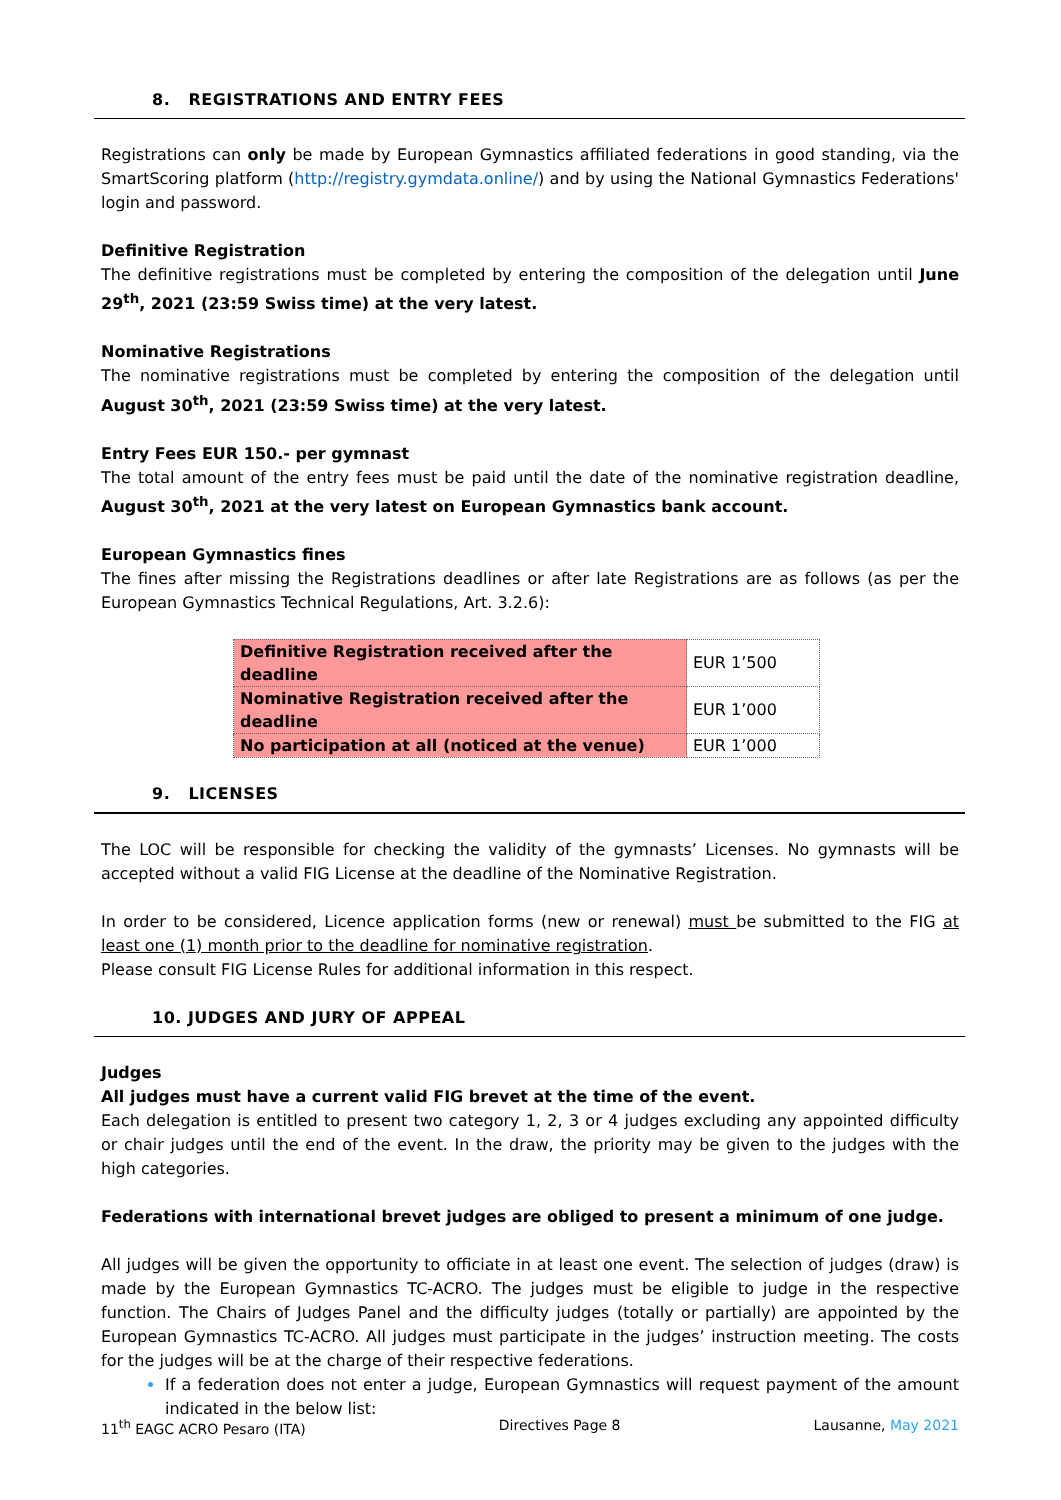8. REGISTRATIONS AND ENTRY FEES
Registrations can only be made by European Gymnastics affiliated federations in good standing, via the SmartScoring platform (http://registry.gymdata.online/) and by using the National Gymnastics Federations' login and password.
Definitive Registration
The definitive registrations must be completed by entering the composition of the delegation until June 29<sup>th</sup>, 2021 (23:59 Swiss time) at the very latest.
Nominative Registrations
The nominative registrations must be completed by entering the composition of the delegation until August 30<sup>th</sup>, 2021 (23:59 Swiss time) at the very latest.
Entry Fees EUR 150.- per gymnast
The total amount of the entry fees must be paid until the date of the nominative registration deadline, August 30<sup>th</sup>, 2021 at the very latest on European Gymnastics bank account.
European Gymnastics fines
The fines after missing the Registrations deadlines or after late Registrations are as follows (as per the European Gymnastics Technical Regulations, Art. 3.2.6):
| Definitive Registration received after the deadline | EUR 1’500 |
| Nominative Registration received after the deadline | EUR 1’000 |
| No participation at all (noticed at the venue) | EUR 1’000 |
9. LICENSES
The LOC will be responsible for checking the validity of the gymnasts’ Licenses. No gymnasts will be accepted without a valid FIG License at the deadline of the Nominative Registration.
In order to be considered, Licence application forms (new or renewal) must be submitted to the FIG at least one (1) month prior to the deadline for nominative registration.
Please consult FIG License Rules for additional information in this respect.
10. JUDGES AND JURY OF APPEAL
Judges
All judges must have a current valid FIG brevet at the time of the event.
Each delegation is entitled to present two category 1, 2, 3 or 4 judges excluding any appointed difficulty or chair judges until the end of the event. In the draw, the priority may be given to the judges with the high categories.
Federations with international brevet judges are obliged to present a minimum of one judge.
All judges will be given the opportunity to officiate in at least one event. The selection of judges (draw) is made by the European Gymnastics TC-ACRO. The judges must be eligible to judge in the respective function. The Chairs of Judges Panel and the difficulty judges (totally or partially) are appointed by the European Gymnastics TC-ACRO. All judges must participate in the judges’ instruction meeting. The costs for the judges will be at the charge of their respective federations.
If a federation does not enter a judge, European Gymnastics will request payment of the amount indicated in the below list:
11<sup>th</sup> EAGC ACRO Pesaro (ITA) Directives Page 8 Lausanne, May 2021